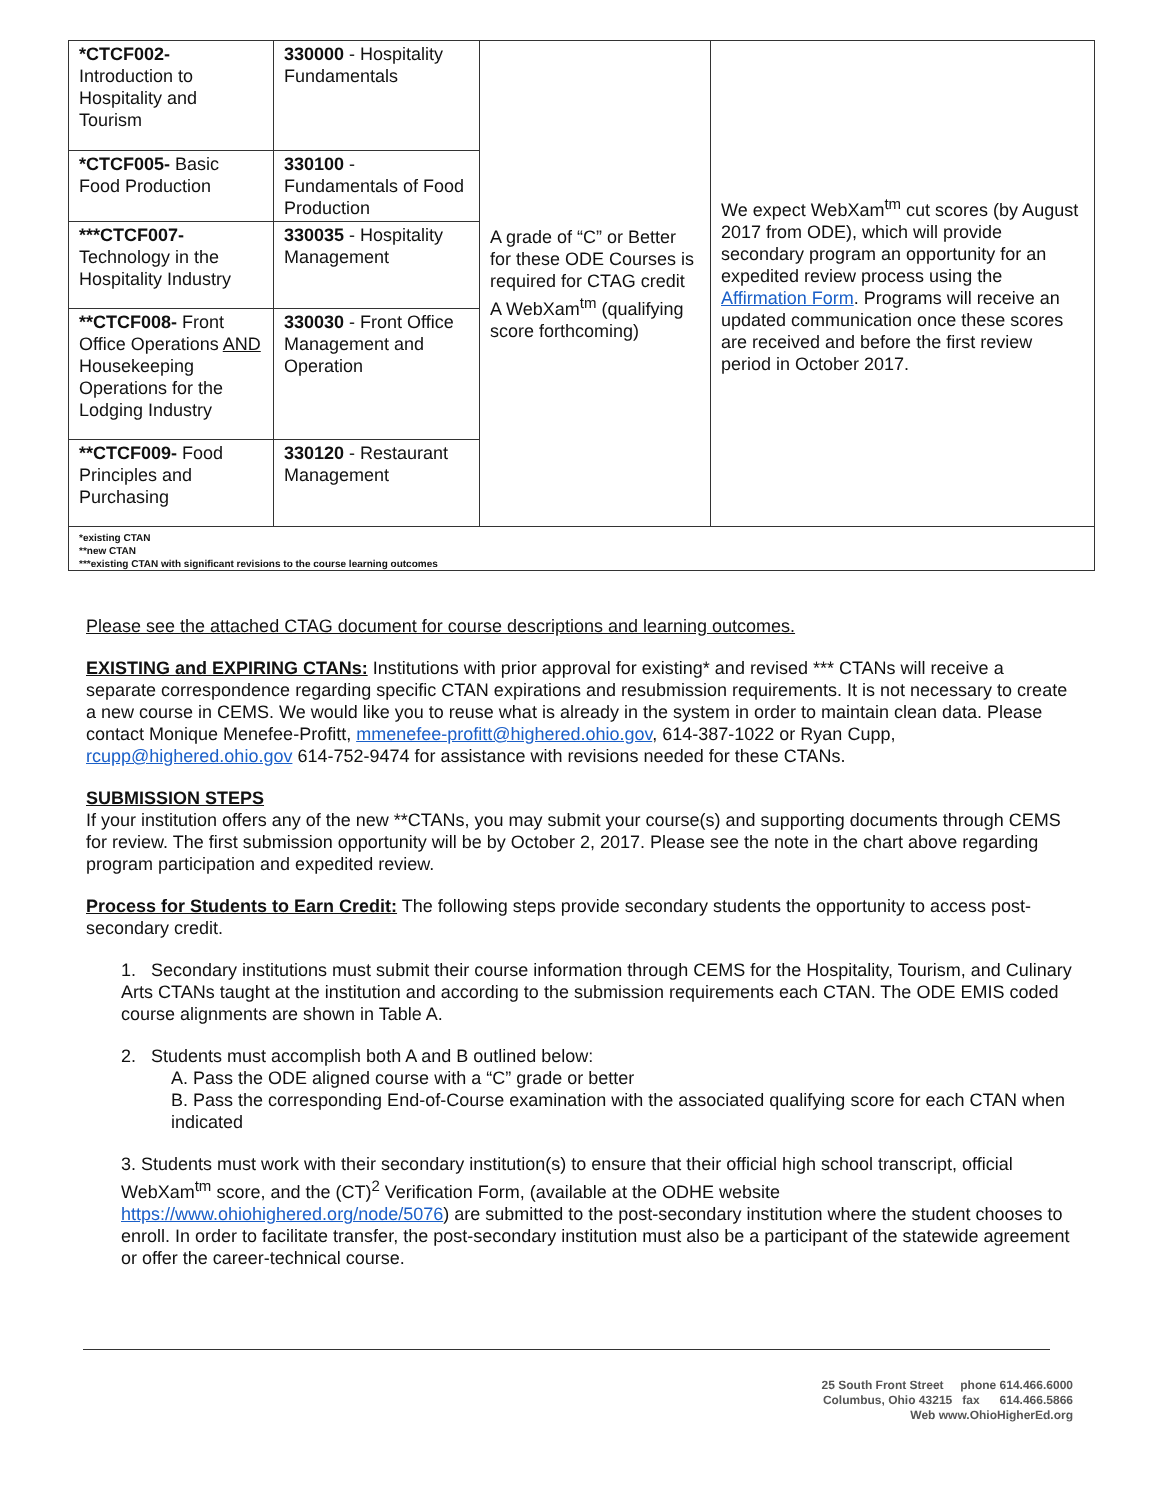| *CTCF002- Introduction to Hospitality and Tourism | 330000 - Hospitality Fundamentals | A grade of “C” or Better for these ODE Courses is required for CTAG credit A WebXam<sup>tm</sup> (qualifying score forthcoming) | We expect WebXam<sup>tm</sup> cut scores (by August 2017 from ODE), which will provide secondary program an opportunity for an expedited review process using the Affirmation Form . Programs will receive an updated communication once these scores are received and before the first review period in October 2017. |
| *CTCF005- Basic Food Production | 330100 - Fundamentals of Food Production | | |
| ***CTCF007- Technology in the Hospitality Industry | 330035 - Hospitality Management | | |
| **CTCF008- Front Office Operations AND Housekeeping Operations for the Lodging Industry | 330030 - Front Office Management and Operation | | |
| **CTCF009- Food Principles and Purchasing | 330120 - Restaurant Management | | |
| *existing CTAN **new CTAN ***existing CTAN with significant revisions to the course learning outcomes | | | |
Please see the attached CTAG document for course descriptions and learning outcomes.
EXISTING and EXPIRING CTANs: Institutions with prior approval for existing* and revised *** CTANs will receive a separate correspondence regarding specific CTAN expirations and resubmission requirements. It is not necessary to create a new course in CEMS. We would like you to reuse what is already in the system in order to maintain clean data. Please contact Monique Menefee-Profitt, mmenefee-profitt@highered.ohio.gov, 614-387-1022 or Ryan Cupp, rcupp@highered.ohio.gov 614-752-9474 for assistance with revisions needed for these CTANs.
SUBMISSION STEPS
If your institution offers any of the new **CTANs, you may submit your course(s) and supporting documents through CEMS for review. The first submission opportunity will be by October 2, 2017. Please see the note in the chart above regarding program participation and expedited review.
Process for Students to Earn Credit: The following steps provide secondary students the opportunity to access post-secondary credit.
1. Secondary institutions must submit their course information through CEMS for the Hospitality, Tourism, and Culinary Arts CTANs taught at the institution and according to the submission requirements each CTAN. The ODE EMIS coded course alignments are shown in Table A.
2. Students must accomplish both A and B outlined below:
A. Pass the ODE aligned course with a “C” grade or better
B. Pass the corresponding End-of-Course examination with the associated qualifying score for each CTAN when indicated
3. Students must work with their secondary institution(s) to ensure that their official high school transcript, official WebXam<sup>tm</sup> score, and the (CT)<sup>2</sup> Verification Form, (available at the ODHE website https://www.ohiohighered.org/node/5076) are submitted to the post-secondary institution where the student chooses to enroll. In order to facilitate transfer, the post-secondary institution must also be a participant of the statewide agreement or offer the career-technical course.
25 South Front Street phone 614.466.6000
Columbus, Ohio 43215 fax 614.466.5866
Web www.OhioHigherEd.org